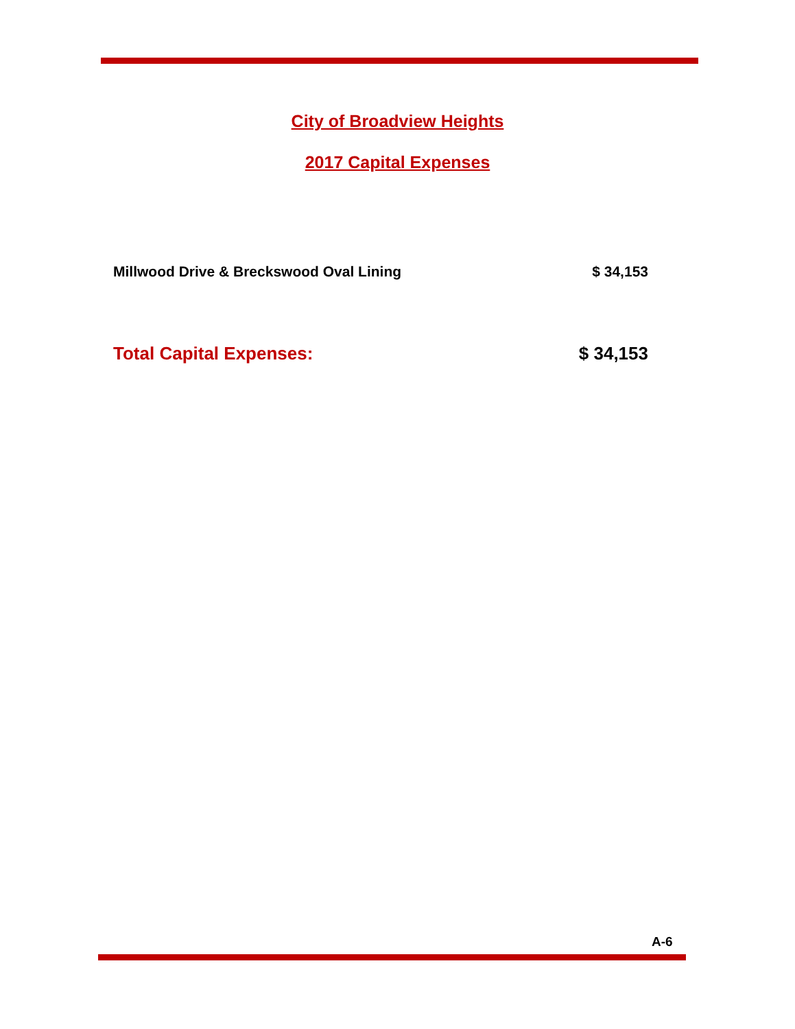City of Broadview Heights
2017 Capital Expenses
| Millwood Drive & Breckswood Oval Lining | $ 34,153 |
| Total Capital Expenses: | $ 34,153 |
A-6